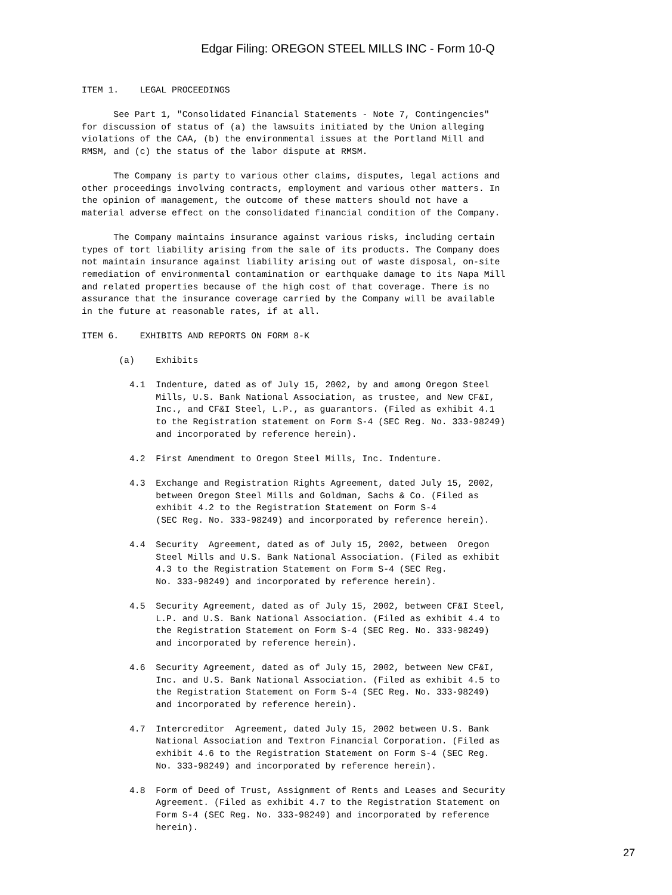Edgar Filing: OREGON STEEL MILLS INC - Form 10-Q
ITEM 1.    LEGAL PROCEEDINGS

      See Part 1, "Consolidated Financial Statements - Note 7, Contingencies"
for discussion of status of (a) the lawsuits initiated by the Union alleging
violations of the CAA, (b) the environmental issues at the Portland Mill and
RMSM, and (c) the status of the labor dispute at RMSM.

      The Company is party to various other claims, disputes, legal actions and
other proceedings involving contracts, employment and various other matters. In
the opinion of management, the outcome of these matters should not have a
material adverse effect on the consolidated financial condition of the Company.

      The Company maintains insurance against various risks, including certain
types of tort liability arising from the sale of its products. The Company does
not maintain insurance against liability arising out of waste disposal, on-site
remediation of environmental contamination or earthquake damage to its Napa Mill
and related properties because of the high cost of that coverage. There is no
assurance that the insurance coverage carried by the Company will be available
in the future at reasonable rates, if at all.

ITEM 6.    EXHIBITS AND REPORTS ON FORM 8-K

       (a)    Exhibits

         4.1  Indenture, dated as of July 15, 2002, by and among Oregon Steel
              Mills, U.S. Bank National Association, as trustee, and New CF&I,
              Inc., and CF&I Steel, L.P., as guarantors. (Filed as exhibit 4.1
              to the Registration statement on Form S-4 (SEC Reg. No. 333-98249)
              and incorporated by reference herein).

         4.2  First Amendment to Oregon Steel Mills, Inc. Indenture.

         4.3  Exchange and Registration Rights Agreement, dated July 15, 2002,
              between Oregon Steel Mills and Goldman, Sachs & Co. (Filed as
              exhibit 4.2 to the Registration Statement on Form S-4
              (SEC Reg. No. 333-98249) and incorporated by reference herein).

         4.4  Security  Agreement, dated as of July 15, 2002, between  Oregon
              Steel Mills and U.S. Bank National Association. (Filed as exhibit
              4.3 to the Registration Statement on Form S-4 (SEC Reg.
              No. 333-98249) and incorporated by reference herein).

         4.5  Security Agreement, dated as of July 15, 2002, between CF&I Steel,
              L.P. and U.S. Bank National Association. (Filed as exhibit 4.4 to
              the Registration Statement on Form S-4 (SEC Reg. No. 333-98249)
              and incorporated by reference herein).

         4.6  Security Agreement, dated as of July 15, 2002, between New CF&I,
              Inc. and U.S. Bank National Association. (Filed as exhibit 4.5 to
              the Registration Statement on Form S-4 (SEC Reg. No. 333-98249)
              and incorporated by reference herein).

         4.7  Intercreditor  Agreement, dated July 15, 2002 between U.S. Bank
              National Association and Textron Financial Corporation. (Filed as
              exhibit 4.6 to the Registration Statement on Form S-4 (SEC Reg.
              No. 333-98249) and incorporated by reference herein).

         4.8  Form of Deed of Trust, Assignment of Rents and Leases and Security
              Agreement. (Filed as exhibit 4.7 to the Registration Statement on
              Form S-4 (SEC Reg. No. 333-98249) and incorporated by reference
              herein).
27